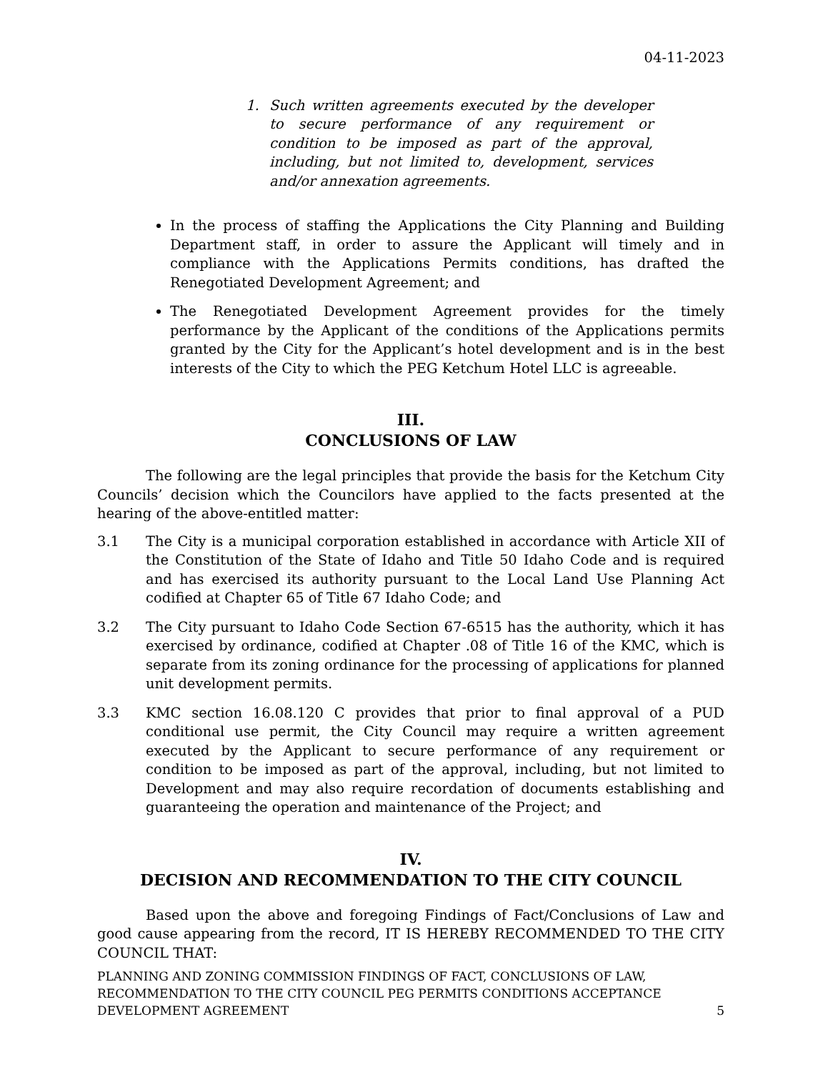04-11-2023
1. Such written agreements executed by the developer to secure performance of any requirement or condition to be imposed as part of the approval, including, but not limited to, development, services and/or annexation agreements.
In the process of staffing the Applications the City Planning and Building Department staff, in order to assure the Applicant will timely and in compliance with the Applications Permits conditions, has drafted the Renegotiated Development Agreement; and
The Renegotiated Development Agreement provides for the timely performance by the Applicant of the conditions of the Applications permits granted by the City for the Applicant’s hotel development and is in the best interests of the City to which the PEG Ketchum Hotel LLC is agreeable.
III.
CONCLUSIONS OF LAW
The following are the legal principles that provide the basis for the Ketchum City Councils’ decision which the Councilors have applied to the facts presented at the hearing of the above-entitled matter:
3.1 The City is a municipal corporation established in accordance with Article XII of the Constitution of the State of Idaho and Title 50 Idaho Code and is required and has exercised its authority pursuant to the Local Land Use Planning Act codified at Chapter 65 of Title 67 Idaho Code; and
3.2 The City pursuant to Idaho Code Section 67-6515 has the authority, which it has exercised by ordinance, codified at Chapter .08 of Title 16 of the KMC, which is separate from its zoning ordinance for the processing of applications for planned unit development permits.
3.3 KMC section 16.08.120 C provides that prior to final approval of a PUD conditional use permit, the City Council may require a written agreement executed by the Applicant to secure performance of any requirement or condition to be imposed as part of the approval, including, but not limited to Development and may also require recordation of documents establishing and guaranteeing the operation and maintenance of the Project; and
IV.
DECISION AND RECOMMENDATION TO THE CITY COUNCIL
Based upon the above and foregoing Findings of Fact/Conclusions of Law and good cause appearing from the record, IT IS HEREBY RECOMMENDED TO THE CITY COUNCIL THAT:
PLANNING AND ZONING COMMISSION FINDINGS OF FACT, CONCLUSIONS OF LAW,
RECOMMENDATION TO THE CITY COUNCIL PEG PERMITS CONDITIONS ACCEPTANCE
DEVELOPMENT AGREEMENT
5